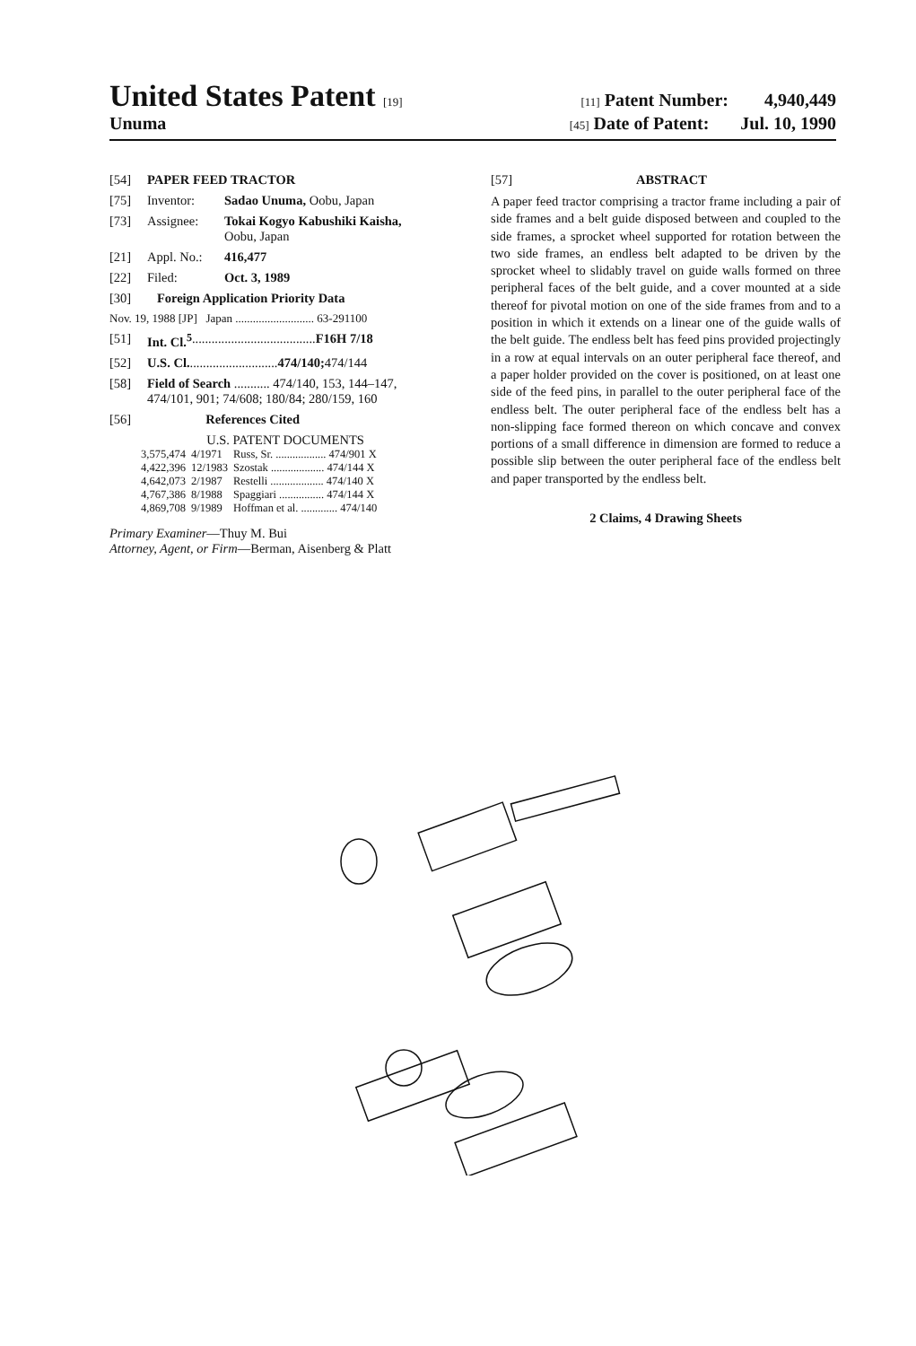United States Patent [19] [11] Patent Number: 4,940,449
Unuma [45] Date of Patent: Jul. 10, 1990
[54] PAPER FEED TRACTOR
[75] Inventor: Sadao Unuma, Oobu, Japan
[73] Assignee: Tokai Kogyo Kabushiki Kaisha,
Oobu, Japan
[21] Appl. No.: 416,477
[22] Filed: Oct. 3, 1989
[30] Foreign Application Priority Data
Nov. 19, 1988 [JP] Japan ........................... 63-291100
[51] Int. Cl.<sup>5</sup> ...................................... F16H 7/18
[52] U.S. Cl. ........................... 474/140; 474/144
[58] Field of Search ........... 474/140, 153, 144–147,
474/101, 901; 74/608; 180/84; 280/159, 160
[56] References Cited
U.S. PATENT DOCUMENTS
| 3,575,474 | 4/1971 | Russ, Sr. .................. 474/901 X |
| 4,422,396 | 12/1983 | Szostak ................... 474/144 X |
| 4,642,073 | 2/1987 | Restelli ................... 474/140 X |
| 4,767,386 | 8/1988 | Spaggiari ................ 474/144 X |
| 4,869,708 | 9/1989 | Hoffman et al. ............. 474/140 |
Primary Examiner—Thuy M. Bui
Attorney, Agent, or Firm—Berman, Aisenberg & Platt
[57] ABSTRACT
A paper feed tractor comprising a tractor frame including a pair of side frames and a belt guide disposed between and coupled to the side frames, a sprocket wheel supported for rotation between the two side frames, an endless belt adapted to be driven by the sprocket wheel to slidably travel on guide walls formed on three peripheral faces of the belt guide, and a cover mounted at a side thereof for pivotal motion on one of the side frames from and to a position in which it extends on a linear one of the guide walls of the belt guide. The endless belt has feed pins provided projectingly in a row at equal intervals on an outer peripheral face thereof, and a paper holder provided on the cover is positioned, on at least one side of the feed pins, in parallel to the outer peripheral face of the endless belt. The outer peripheral face of the endless belt has a non-slipping face formed thereon on which concave and convex portions of a small difference in dimension are formed to reduce a possible slip between the outer peripheral face of the endless belt and paper transported by the endless belt.
2 Claims, 4 Drawing Sheets